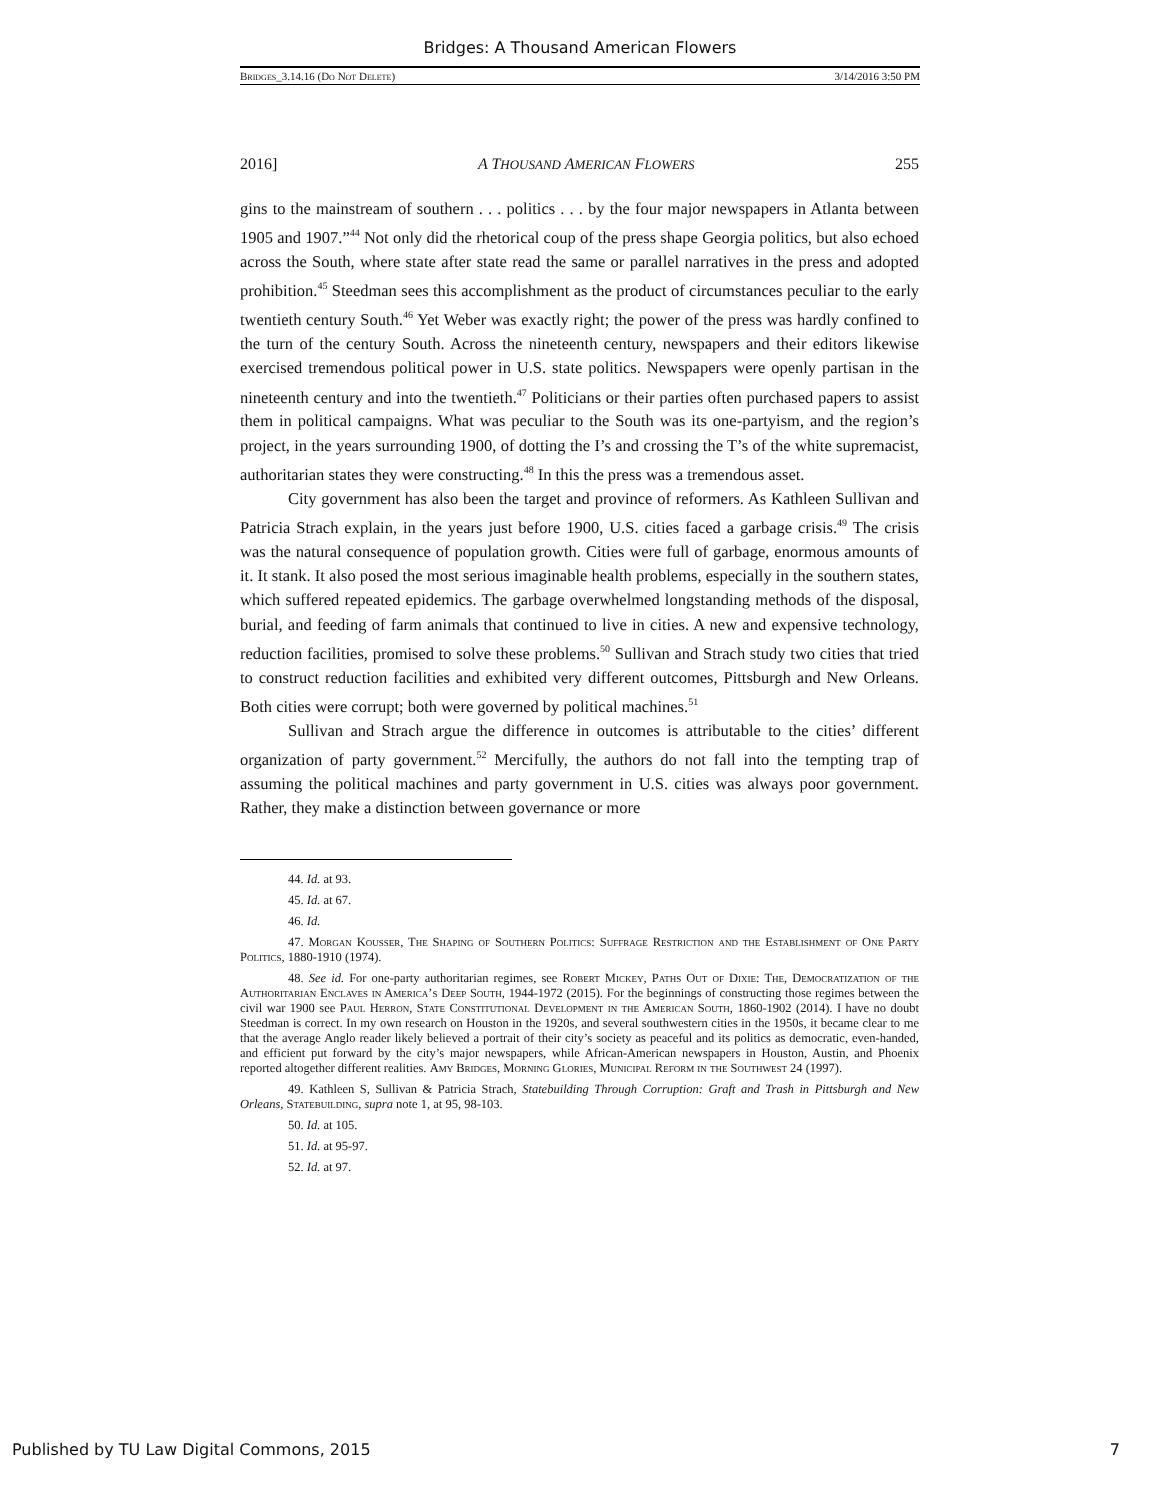Bridges: A Thousand American Flowers
Bridges_3.14.16 (Do Not Delete) 3/14/2016 3:50 PM
2016] A THOUSAND AMERICAN FLOWERS 255
gins to the mainstream of southern . . . politics . . . by the four major newspapers in Atlanta between 1905 and 1907.”<sup>44</sup> Not only did the rhetorical coup of the press shape Georgia politics, but also echoed across the South, where state after state read the same or parallel narratives in the press and adopted prohibition.<sup>45</sup> Steedman sees this accomplishment as the product of circumstances peculiar to the early twentieth century South.<sup>46</sup> Yet Weber was exactly right; the power of the press was hardly confined to the turn of the century South. Across the nineteenth century, newspapers and their editors likewise exercised tremendous political power in U.S. state politics. Newspapers were openly partisan in the nineteenth century and into the twentieth.<sup>47</sup> Politicians or their parties often purchased papers to assist them in political campaigns. What was peculiar to the South was its one-partyism, and the region’s project, in the years surrounding 1900, of dotting the I’s and crossing the T’s of the white supremacist, authoritarian states they were constructing.<sup>48</sup> In this the press was a tremendous asset.
City government has also been the target and province of reformers. As Kathleen Sullivan and Patricia Strach explain, in the years just before 1900, U.S. cities faced a garbage crisis.<sup>49</sup> The crisis was the natural consequence of population growth. Cities were full of garbage, enormous amounts of it. It stank. It also posed the most serious imaginable health problems, especially in the southern states, which suffered repeated epidemics. The garbage overwhelmed longstanding methods of the disposal, burial, and feeding of farm animals that continued to live in cities. A new and expensive technology, reduction facilities, promised to solve these problems.<sup>50</sup> Sullivan and Strach study two cities that tried to construct reduction facilities and exhibited very different outcomes, Pittsburgh and New Orleans. Both cities were corrupt; both were governed by political machines.<sup>51</sup>
Sullivan and Strach argue the difference in outcomes is attributable to the cities’ different organization of party government.<sup>52</sup> Mercifully, the authors do not fall into the tempting trap of assuming the political machines and party government in U.S. cities was always poor government. Rather, they make a distinction between governance or more
44. Id. at 93.
45. Id. at 67.
46. Id.
47. Morgan Kousser, The Shaping of Southern Politics: Suffrage Restriction and the Establishment of One Party Politics, 1880-1910 (1974).
48. See id. For one-party authoritarian regimes, see Robert Mickey, Paths Out of Dixie: The, Democratization of the Authoritarian Enclaves in America’s Deep South, 1944-1972 (2015). For the beginnings of constructing those regimes between the civil war 1900 see Paul Herron, State Constitutional Development in the American South, 1860-1902 (2014). I have no doubt Steedman is correct. In my own research on Houston in the 1920s, and several southwestern cities in the 1950s, it became clear to me that the average Anglo reader likely believed a portrait of their city’s society as peaceful and its politics as democratic, even-handed, and efficient put forward by the city’s major newspapers, while African-American newspapers in Houston, Austin, and Phoenix reported altogether different realities. Amy Bridges, Morning Glories, Municipal Reform in the Southwest 24 (1997).
49. Kathleen S, Sullivan & Patricia Strach, Statebuilding Through Corruption: Graft and Trash in Pittsburgh and New Orleans, Statebuilding, supra note 1, at 95, 98-103.
50. Id. at 105.
51. Id. at 95-97.
52. Id. at 97.
Published by TU Law Digital Commons, 2015 7